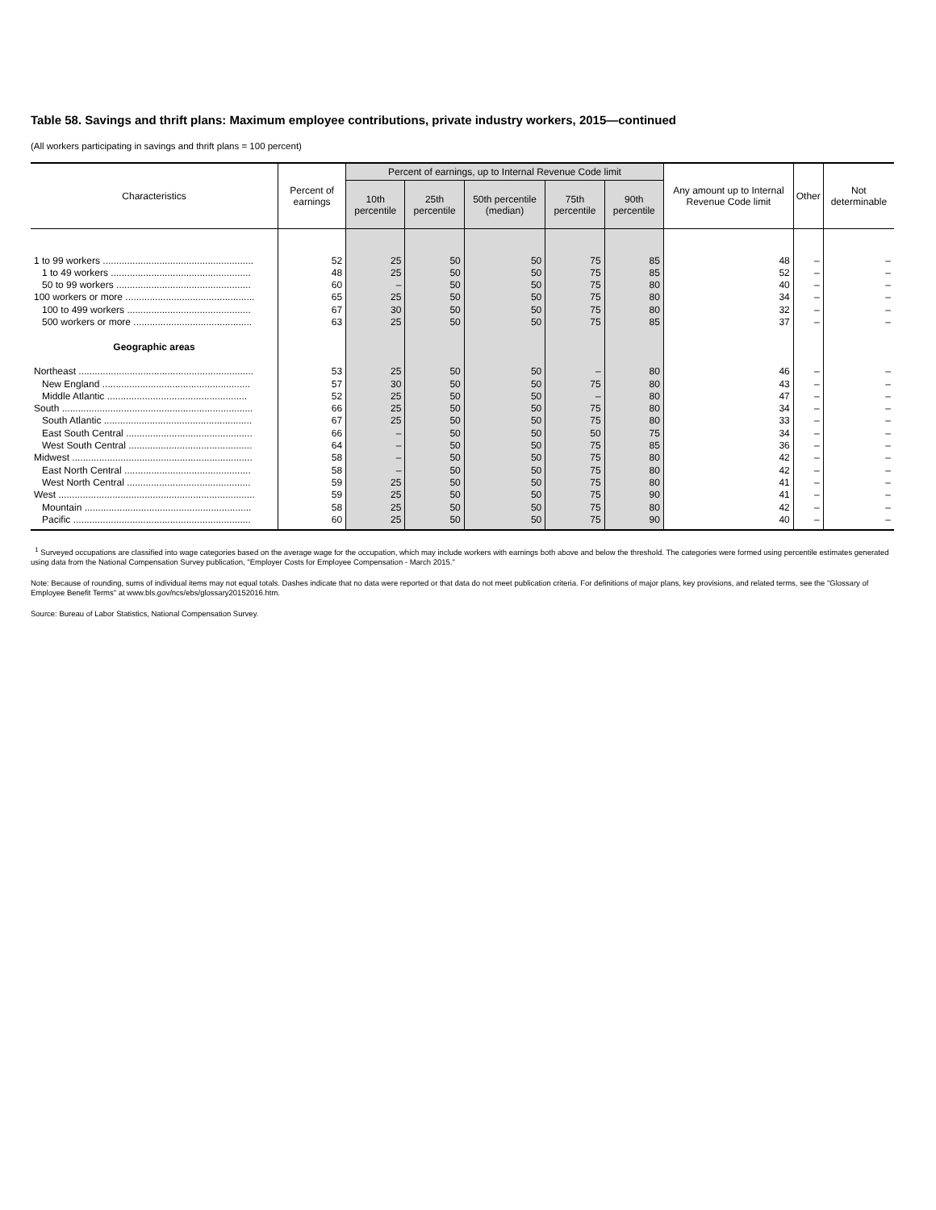Table 58. Savings and thrift plans: Maximum employee contributions, private industry workers, 2015—continued
(All workers participating in savings and thrift plans = 100 percent)
| Characteristics | Percent of earnings | Percent of earnings, up to Internal Revenue Code limit | | | | | Any amount up to Internal Revenue Code limit | Other | Not determinable |
| --- | --- | --- | --- | --- | --- | --- | --- | --- | --- |
| | | 10th percentile | 25th percentile | 50th percentile (median) | 75th percentile | 90th percentile | | | |
| 1 to 99 workers ........................................................ | 52 | 25 | 50 | 50 | 75 | 85 | 48 | – | – |
| 1 to 49 workers .................................................... | 48 | 25 | 50 | 50 | 75 | 85 | 52 | – | – |
| 50 to 99 workers .................................................. | 60 | – | 50 | 50 | 75 | 80 | 40 | – | – |
| 100 workers or more ................................................ | 65 | 25 | 50 | 50 | 75 | 80 | 34 | – | – |
| 100 to 499 workers .............................................. | 67 | 30 | 50 | 50 | 75 | 80 | 32 | – | – |
| 500 workers or more ............................................ | 63 | 25 | 50 | 50 | 75 | 85 | 37 | – | – |
| Geographic areas | | | | | | | | | |
| Northeast ................................................................. | 53 | 25 | 50 | 50 | – | 80 | 46 | – | – |
| New England ....................................................... | 57 | 30 | 50 | 50 | 75 | 80 | 43 | – | – |
| Middle Atlantic .................................................... | 52 | 25 | 50 | 50 | – | 80 | 47 | – | – |
| South ....................................................................... | 66 | 25 | 50 | 50 | 75 | 80 | 34 | – | – |
| South Atlantic ....................................................... | 67 | 25 | 50 | 50 | 75 | 80 | 33 | – | – |
| East South Central ............................................... | 66 | – | 50 | 50 | 50 | 75 | 34 | – | – |
| West South Central .............................................. | 64 | – | 50 | 50 | 75 | 85 | 36 | – | – |
| Midwest ................................................................... | 58 | – | 50 | 50 | 75 | 80 | 42 | – | – |
| East North Central ............................................... | 58 | – | 50 | 50 | 75 | 80 | 42 | – | – |
| West North Central .............................................. | 59 | 25 | 50 | 50 | 75 | 80 | 41 | – | – |
| West ......................................................................... | 59 | 25 | 50 | 50 | 75 | 90 | 41 | – | – |
| Mountain .............................................................. | 58 | 25 | 50 | 50 | 75 | 80 | 42 | – | – |
| Pacific .................................................................. | 60 | 25 | 50 | 50 | 75 | 90 | 40 | – | – |
<sup>1</sup> Surveyed occupations are classified into wage categories based on the average wage for the occupation, which may include workers with earnings both above and below the threshold. The categories were formed using percentile estimates generated using data from the National Compensation Survey publication, "Employer Costs for Employee Compensation - March 2015."
Note: Because of rounding, sums of individual items may not equal totals. Dashes indicate that no data were reported or that data do not meet publication criteria. For definitions of major plans, key provisions, and related terms, see the "Glossary of Employee Benefit Terms" at www.bls.gov/ncs/ebs/glossary20152016.htm.
Source: Bureau of Labor Statistics, National Compensation Survey.